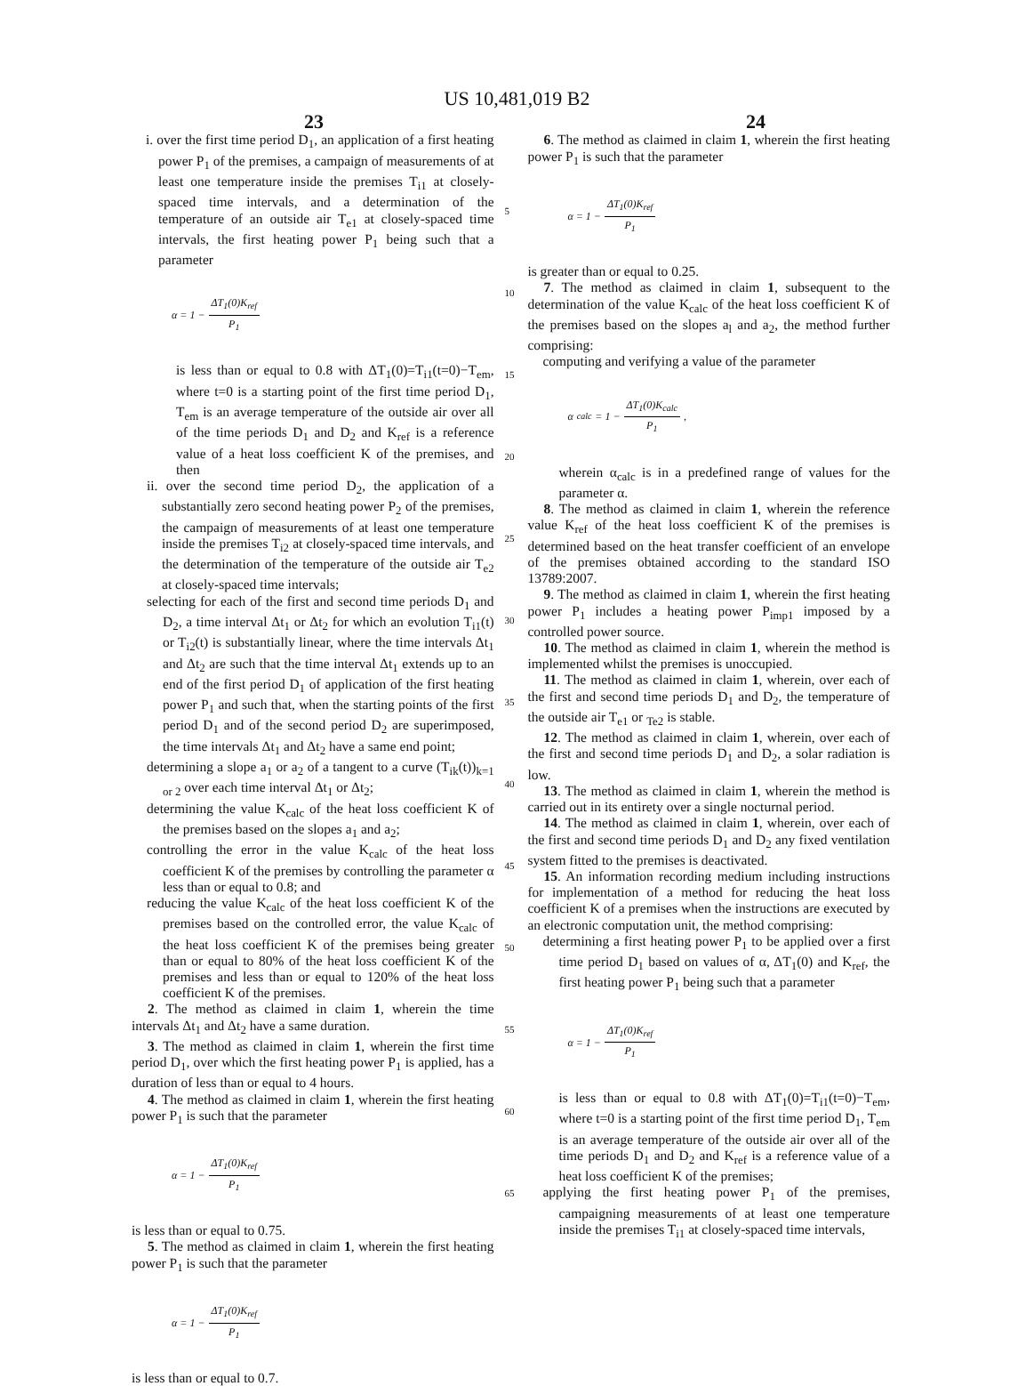US 10,481,019 B2
23 24
i. over the first time period D<sub>1</sub>, an application of a first heating power P<sub>1</sub> of the premises, a campaign of measurements of at least one temperature inside the premises T<sub>i1</sub> at closely-spaced time intervals, and a determination of the temperature of an outside air T<sub>e1</sub> at closely-spaced time intervals, the first heating power P<sub>1</sub> being such that a parameter
α = 1 − ΔT<sub>1</sub>(0)K<sub>ref</sub> P<sub>1</sub>
is less than or equal to 0.8 with ΔT<sub>1</sub>(0)=T<sub>i1</sub>(t=0)−T<sub>em</sub>, where t=0 is a starting point of the first time period D<sub>1</sub>, T<sub>em</sub> is an average temperature of the outside air over all of the time periods D<sub>1</sub> and D<sub>2</sub> and K<sub>ref</sub> is a reference value of a heat loss coefficient K of the premises, and then
ii. over the second time period D<sub>2</sub>, the application of a substantially zero second heating power P<sub>2</sub> of the premises, the campaign of measurements of at least one temperature inside the premises T<sub>i2</sub> at closely-spaced time intervals, and the determination of the temperature of the outside air T<sub>e2</sub> at closely-spaced time intervals;
selecting for each of the first and second time periods D<sub>1</sub> and D<sub>2</sub>, a time interval Δt<sub>1</sub> or Δt<sub>2</sub> for which an evolution T<sub>i1</sub>(t) or T<sub>i2</sub>(t) is substantially linear, where the time intervals Δt<sub>1</sub> and Δt<sub>2</sub> are such that the time interval Δt<sub>1</sub> extends up to an end of the first period D<sub>1</sub> of application of the first heating power P<sub>1</sub> and such that, when the starting points of the first period D<sub>1</sub> and of the second period D<sub>2</sub> are superimposed, the time intervals Δt<sub>1</sub> and Δt<sub>2</sub> have a same end point;
determining a slope a<sub>1</sub> or a<sub>2</sub> of a tangent to a curve (T<sub>ik</sub>(t))<sub>k=1 or 2</sub> over each time interval Δt<sub>1</sub> or Δt<sub>2</sub>;
determining the value K<sub>calc</sub> of the heat loss coefficient K of the premises based on the slopes a<sub>1</sub> and a<sub>2</sub>;
controlling the error in the value K<sub>calc</sub> of the heat loss coefficient K of the premises by controlling the parameter α less than or equal to 0.8; and
reducing the value K<sub>calc</sub> of the heat loss coefficient K of the premises based on the controlled error, the value K<sub>calc</sub> of the heat loss coefficient K of the premises being greater than or equal to 80% of the heat loss coefficient K of the premises and less than or equal to 120% of the heat loss coefficient K of the premises.
2. The method as claimed in claim 1, wherein the time intervals Δt<sub>1</sub> and Δt<sub>2</sub> have a same duration.
3. The method as claimed in claim 1, wherein the first time period D<sub>1</sub>, over which the first heating power P<sub>1</sub> is applied, has a duration of less than or equal to 4 hours.
4. The method as claimed in claim 1, wherein the first heating power P<sub>1</sub> is such that the parameter
α = 1 − ΔT<sub>1</sub>(0)K<sub>ref</sub> P<sub>1</sub>
is less than or equal to 0.75.
5. The method as claimed in claim 1, wherein the first heating power P<sub>1</sub> is such that the parameter
α = 1 − ΔT<sub>1</sub>(0)K<sub>ref</sub> P<sub>1</sub>
is less than or equal to 0.7.
5
10
15
20
25
30
35
40
45
50
55
60
65
6. The method as claimed in claim 1, wherein the first heating power P<sub>1</sub> is such that the parameter
α = 1 − ΔT<sub>1</sub>(0)K<sub>ref</sub> P<sub>1</sub>
is greater than or equal to 0.25.
7. The method as claimed in claim 1, subsequent to the determination of the value K<sub>calc</sub> of the heat loss coefficient K of the premises based on the slopes a<sub>l</sub> and a<sub>2</sub>, the method further comprising:
computing and verifying a value of the parameter
α<sub>calc</sub> = 1 − ΔT<sub>1</sub>(0)K<sub>calc</sub> P<sub>1</sub>,
wherein α<sub>calc</sub> is in a predefined range of values for the parameter α.
8. The method as claimed in claim 1, wherein the reference value K<sub>ref</sub> of the heat loss coefficient K of the premises is determined based on the heat transfer coefficient of an envelope of the premises obtained according to the standard ISO 13789:2007.
9. The method as claimed in claim 1, wherein the first heating power P<sub>1</sub> includes a heating power P<sub>imp1</sub> imposed by a controlled power source.
10. The method as claimed in claim 1, wherein the method is implemented whilst the premises is unoccupied.
11. The method as claimed in claim 1, wherein, over each of the first and second time periods D<sub>1</sub> and D<sub>2</sub>, the temperature of the outside air T<sub>e1</sub> or <sub>Te2</sub> is stable.
12. The method as claimed in claim 1, wherein, over each of the first and second time periods D<sub>1</sub> and D<sub>2</sub>, a solar radiation is low.
13. The method as claimed in claim 1, wherein the method is carried out in its entirety over a single nocturnal period.
14. The method as claimed in claim 1, wherein, over each of the first and second time periods D<sub>1</sub> and D<sub>2</sub> any fixed ventilation system fitted to the premises is deactivated.
15. An information recording medium including instructions for implementation of a method for reducing the heat loss coefficient K of a premises when the instructions are executed by an electronic computation unit, the method comprising:
determining a first heating power P<sub>1</sub> to be applied over a first time period D<sub>1</sub> based on values of α, ΔT<sub>1</sub>(0) and K<sub>ref</sub>, the first heating power P<sub>1</sub> being such that a parameter
α = 1 − ΔT<sub>1</sub>(0)K<sub>ref</sub> P<sub>1</sub>
is less than or equal to 0.8 with ΔT<sub>1</sub>(0)=T<sub>i1</sub>(t=0)−T<sub>em</sub>, where t=0 is a starting point of the first time period D<sub>1</sub>, T<sub>em</sub> is an average temperature of the outside air over all of the time periods D<sub>1</sub> and D<sub>2</sub> and K<sub>ref</sub> is a reference value of a heat loss coefficient K of the premises;
applying the first heating power P<sub>1</sub> of the premises, campaigning measurements of at least one temperature inside the premises T<sub>i1</sub> at closely-spaced time intervals,